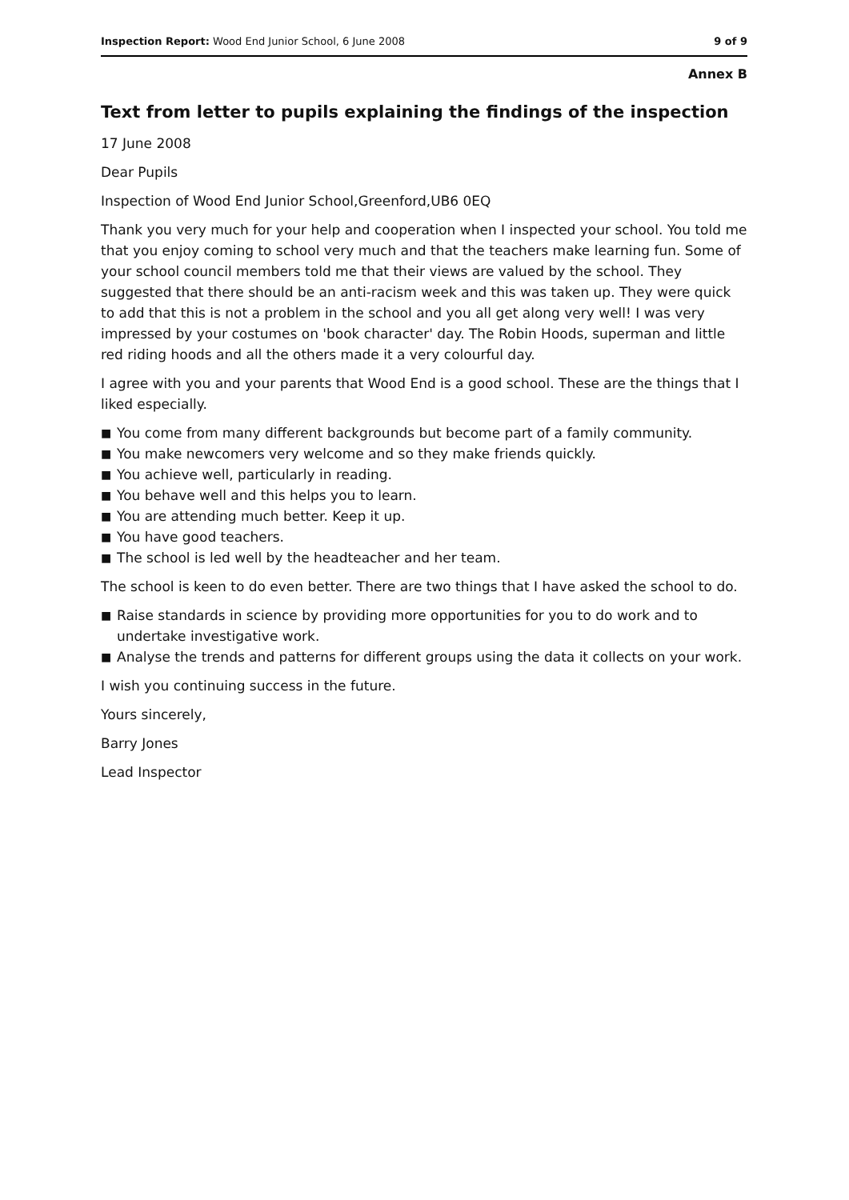Inspection Report: Wood End Junior School, 6 June 2008
9 of 9
Annex B
Text from letter to pupils explaining the findings of the inspection
17 June 2008
Dear Pupils
Inspection of Wood End Junior School,Greenford,UB6 0EQ
Thank you very much for your help and cooperation when I inspected your school. You told me that you enjoy coming to school very much and that the teachers make learning fun. Some of your school council members told me that their views are valued by the school. They suggested that there should be an anti-racism week and this was taken up. They were quick to add that this is not a problem in the school and you all get along very well! I was very impressed by your costumes on 'book character' day. The Robin Hoods, superman and little red riding hoods and all the others made it a very colourful day.
I agree with you and your parents that Wood End is a good school. These are the things that I liked especially.
■ You come from many different backgrounds but become part of a family community.
■ You make newcomers very welcome and so they make friends quickly.
■ You achieve well, particularly in reading.
■ You behave well and this helps you to learn.
■ You are attending much better. Keep it up.
■ You have good teachers.
■ The school is led well by the headteacher and her team.
The school is keen to do even better. There are two things that I have asked the school to do.
■ Raise standards in science by providing more opportunities for you to do work and to undertake investigative work.
■ Analyse the trends and patterns for different groups using the data it collects on your work.
I wish you continuing success in the future.
Yours sincerely,
Barry Jones
Lead Inspector